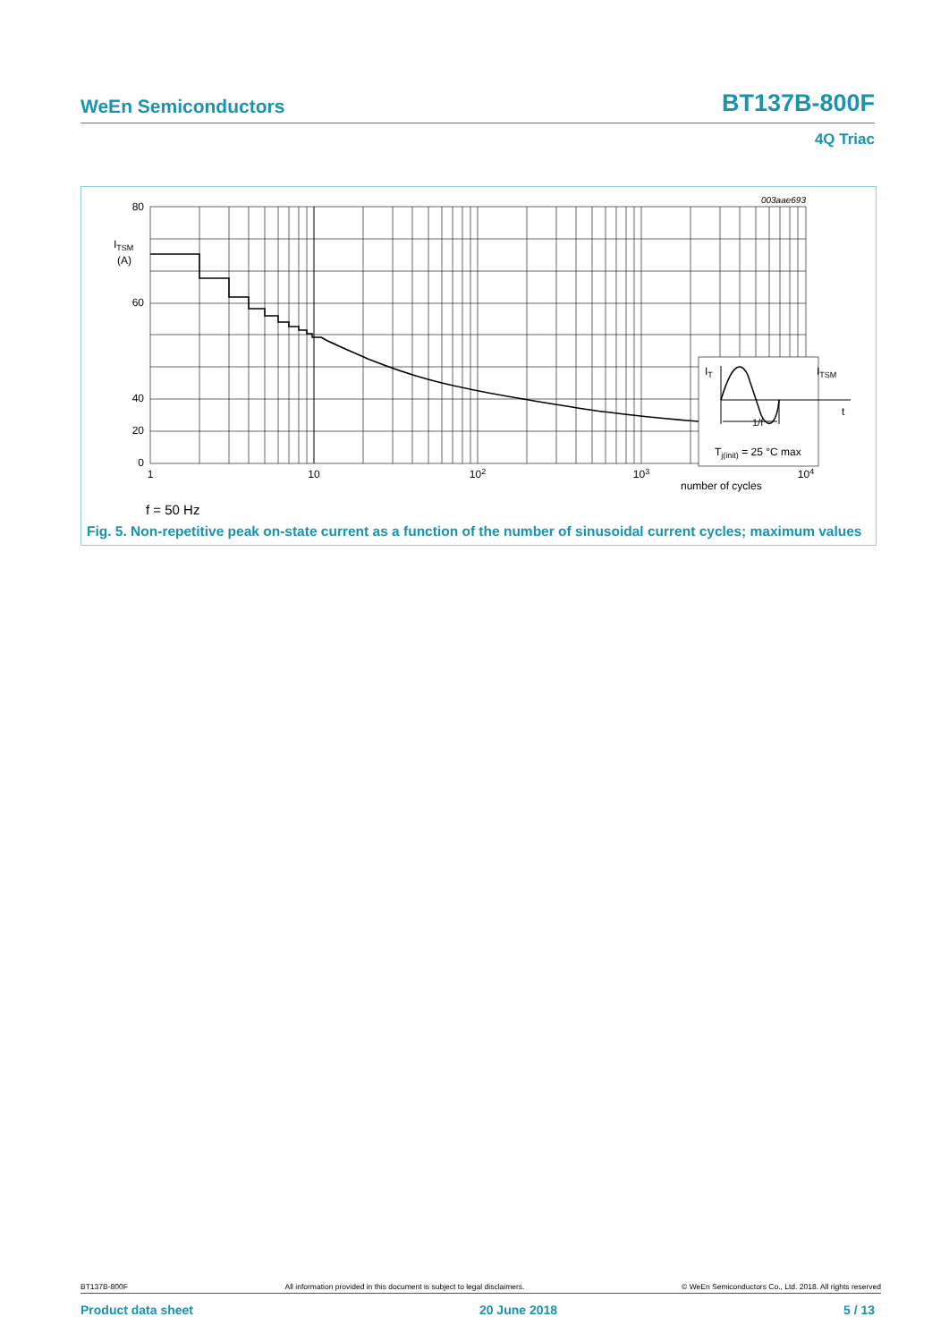WeEn Semiconductors BT137B-800F
4Q Triac
003aae693
IT
ITSM
t
1/f
Tj(init) = 25 °C max
80
60
40
.
0
.
.
.
20
ITSM
(A)
1
10
102
103
104
number of cycles
f = 50 Hz
Fig. 5. Non-repetitive peak on-state current as a function of the number of sinusoidal current cycles; maximum values
BT137B-800F All information provided in this document is subject to legal disclaimers. © WeEn Semiconductors Co., Ltd. 2018. All rights reserved
Product data sheet 20 June 2018 5 / 13